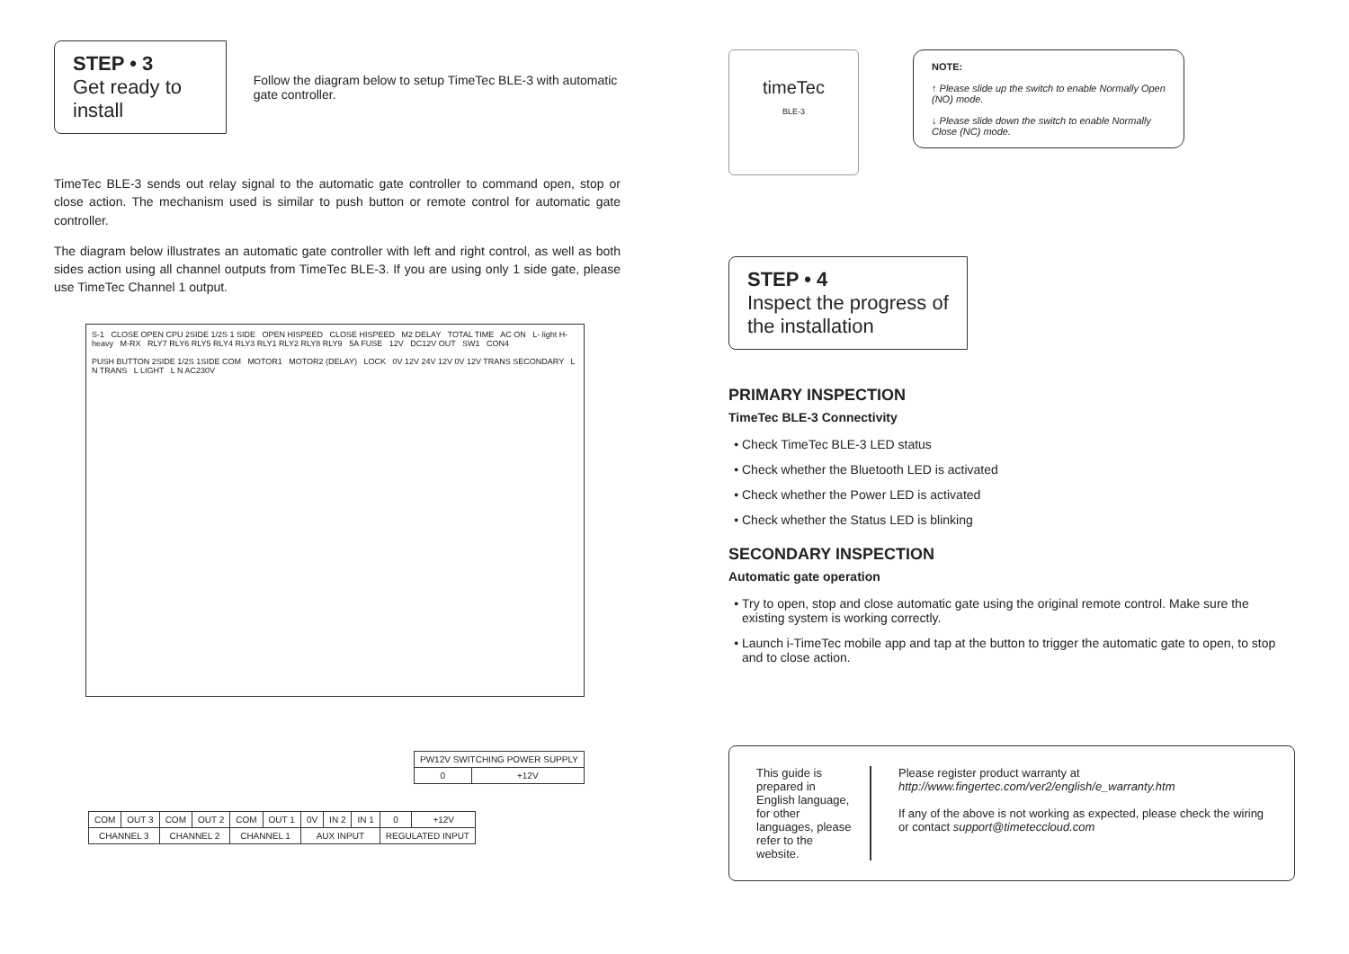STEP • 3
Get ready to install
Follow the diagram below to setup TimeTec BLE-3 with automatic gate controller.
TimeTec BLE-3 sends out relay signal to the automatic gate controller to command open, stop or close action. The mechanism used is similar to push button or remote control for automatic gate controller.
The diagram below illustrates an automatic gate controller with left and right control, as well as both sides action using all channel outputs from TimeTec BLE-3. If you are using only 1 side gate, please use TimeTec Channel 1 output.
S-1 CLOSE OPEN CPU 2SIDE 1/2S 1 SIDE OPEN HISPEED CLOSE HISPEED M2 DELAY TOTAL TIME AC ON L- light H-heavy M-RX RLY7 RLY6 RLY5 RLY4 RLY3 RLY1 RLY2 RLY8 RLY9 5A FUSE 12V DC12V OUT SW1 CON4
PUSH BUTTON 2SIDE 1/2S 1SIDE COM MOTOR1 MOTOR2 (DELAY) LOCK 0V 12V 24V 12V 0V 12V TRANS SECONDARY L N TRANS L LIGHT L N AC230V
| PW12V SWITCHING POWER SUPPLY | |
| 0 | +12V |
| COM | OUT 3 | COM | OUT 2 | COM | OUT 1 | 0V | IN 2 | IN 1 | 0 | +12V |
| CHANNEL 3 | | CHANNEL 2 | | CHANNEL 1 | | AUX INPUT | | | REGULATED INPUT | |
timeTec
BLE-3
NOTE:
↑ Please slide up the switch to enable Normally Open (NO) mode.
↓ Please slide down the switch to enable Normally Close (NC) mode.
STEP • 4
Inspect the progress of
the installation
PRIMARY INSPECTION
TimeTec BLE-3 Connectivity
Check TimeTec BLE-3 LED status
Check whether the Bluetooth LED is activated
Check whether the Power LED is activated
Check whether the Status LED is blinking
SECONDARY INSPECTION
Automatic gate operation
Try to open, stop and close automatic gate using the original remote control. Make sure the existing system is working correctly.
Launch i-TimeTec mobile app and tap at the button to trigger the automatic gate to open, to stop and to close action.
This guide is prepared in English language, for other languages, please refer to the website.
Please register product warranty at
http://www.fingertec.com/ver2/english/e_warranty.htm
If any of the above is not working as expected, please check the wiring or contact support@timeteccloud.com